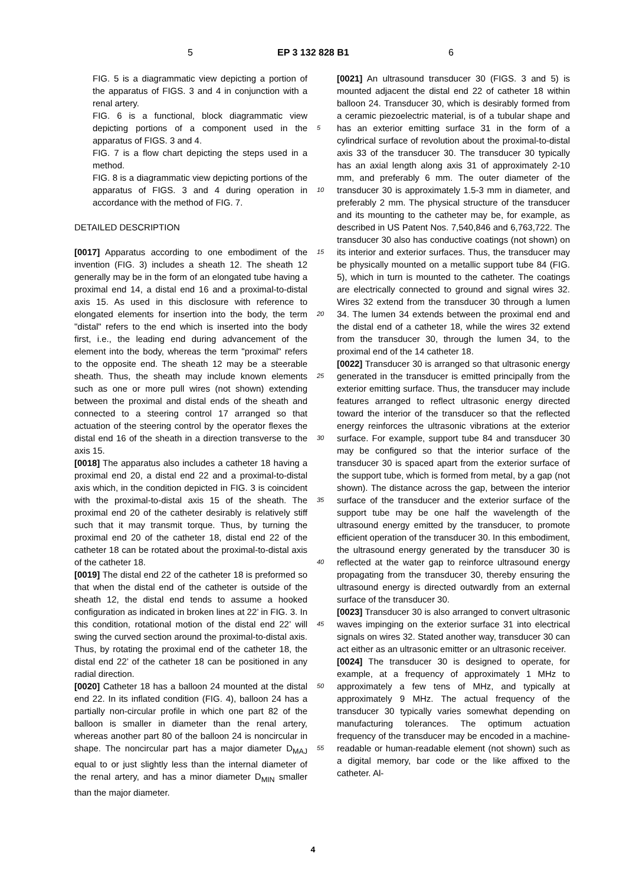5 EP 3 132 828 B1 6
FIG. 5 is a diagrammatic view depicting a portion of the apparatus of FIGS. 3 and 4 in conjunction with a renal artery.
FIG. 6 is a functional, block diagrammatic view depicting portions of a component used in the apparatus of FIGS. 3 and 4.
FIG. 7 is a flow chart depicting the steps used in a method.
FIG. 8 is a diagrammatic view depicting portions of the apparatus of FIGS. 3 and 4 during operation in accordance with the method of FIG. 7.
DETAILED DESCRIPTION
[0017] Apparatus according to one embodiment of the invention (FIG. 3) includes a sheath 12. The sheath 12 generally may be in the form of an elongated tube having a proximal end 14, a distal end 16 and a proximal-to-distal axis 15. As used in this disclosure with reference to elongated elements for insertion into the body, the term "distal" refers to the end which is inserted into the body first, i.e., the leading end during advancement of the element into the body, whereas the term "proximal" refers to the opposite end. The sheath 12 may be a steerable sheath. Thus, the sheath may include known elements such as one or more pull wires (not shown) extending between the proximal and distal ends of the sheath and connected to a steering control 17 arranged so that actuation of the steering control by the operator flexes the distal end 16 of the sheath in a direction transverse to the axis 15.
[0018] The apparatus also includes a catheter 18 having a proximal end 20, a distal end 22 and a proximal-to-distal axis which, in the condition depicted in FIG. 3 is coincident with the proximal-to-distal axis 15 of the sheath. The proximal end 20 of the catheter desirably is relatively stiff such that it may transmit torque. Thus, by turning the proximal end 20 of the catheter 18, distal end 22 of the catheter 18 can be rotated about the proximal-to-distal axis of the catheter 18.
[0019] The distal end 22 of the catheter 18 is preformed so that when the distal end of the catheter is outside of the sheath 12, the distal end tends to assume a hooked configuration as indicated in broken lines at 22’ in FIG. 3. In this condition, rotational motion of the distal end 22’ will swing the curved section around the proximal-to-distal axis. Thus, by rotating the proximal end of the catheter 18, the distal end 22’ of the catheter 18 can be positioned in any radial direction.
[0020] Catheter 18 has a balloon 24 mounted at the distal end 22. In its inflated condition (FIG. 4), balloon 24 has a partially non-circular profile in which one part 82 of the balloon is smaller in diameter than the renal artery, whereas another part 80 of the balloon 24 is noncircular in shape. The noncircular part has a major diameter D<sub>MAJ</sub> equal to or just slightly less than the internal diameter of the renal artery, and has a minor diameter D<sub>MIN</sub> smaller than the major diameter.
[0021] An ultrasound transducer 30 (FIGS. 3 and 5) is mounted adjacent the distal end 22 of catheter 18 within balloon 24. Transducer 30, which is desirably formed from a ceramic piezoelectric material, is of a tubular shape and has an exterior emitting surface 31 in the form of a cylindrical surface of revolution about the proximal-to-distal axis 33 of the transducer 30. The transducer 30 typically has an axial length along axis 31 of approximately 2-10 mm, and preferably 6 mm. The outer diameter of the transducer 30 is approximately 1.5-3 mm in diameter, and preferably 2 mm. The physical structure of the transducer and its mounting to the catheter may be, for example, as described in US Patent Nos. 7,540,846 and 6,763,722. The transducer 30 also has conductive coatings (not shown) on its interior and exterior surfaces. Thus, the transducer may be physically mounted on a metallic support tube 84 (FIG. 5), which in turn is mounted to the catheter. The coatings are electrically connected to ground and signal wires 32. Wires 32 extend from the transducer 30 through a lumen 34. The lumen 34 extends between the proximal end and the distal end of a catheter 18, while the wires 32 extend from the transducer 30, through the lumen 34, to the proximal end of the 14 catheter 18.
[0022] Transducer 30 is arranged so that ultrasonic energy generated in the transducer is emitted principally from the exterior emitting surface. Thus, the transducer may include features arranged to reflect ultrasonic energy directed toward the interior of the transducer so that the reflected energy reinforces the ultrasonic vibrations at the exterior surface. For example, support tube 84 and transducer 30 may be configured so that the interior surface of the transducer 30 is spaced apart from the exterior surface of the support tube, which is formed from metal, by a gap (not shown). The distance across the gap, between the interior surface of the transducer and the exterior surface of the support tube may be one half the wavelength of the ultrasound energy emitted by the transducer, to promote efficient operation of the transducer 30. In this embodiment, the ultrasound energy generated by the transducer 30 is reflected at the water gap to reinforce ultrasound energy propagating from the transducer 30, thereby ensuring the ultrasound energy is directed outwardly from an external surface of the transducer 30.
[0023] Transducer 30 is also arranged to convert ultrasonic waves impinging on the exterior surface 31 into electrical signals on wires 32. Stated another way, transducer 30 can act either as an ultrasonic emitter or an ultrasonic receiver.
[0024] The transducer 30 is designed to operate, for example, at a frequency of approximately 1 MHz to approximately a few tens of MHz, and typically at approximately 9 MHz. The actual frequency of the transducer 30 typically varies somewhat depending on manufacturing tolerances. The optimum actuation frequency of the transducer may be encoded in a machine-readable or human-readable element (not shown) such as a digital memory, bar code or the like affixed to the catheter. Al-
5
10
15
20
25
30
35
40
45
50
55
4